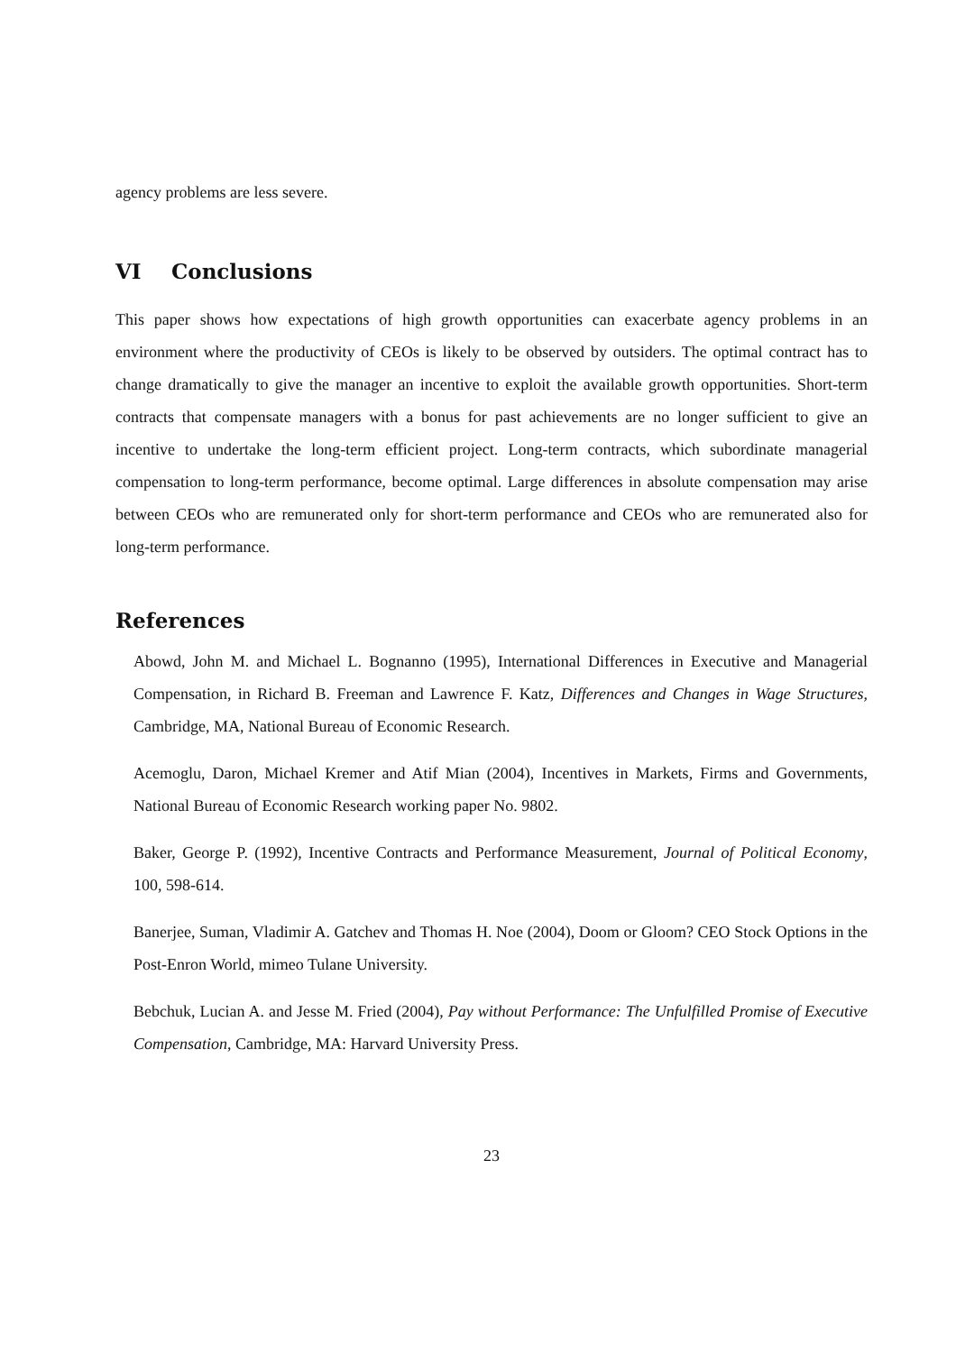agency problems are less severe.
VI Conclusions
This paper shows how expectations of high growth opportunities can exacerbate agency problems in an environment where the productivity of CEOs is likely to be observed by outsiders. The optimal contract has to change dramatically to give the manager an incentive to exploit the available growth opportunities. Short-term contracts that compensate managers with a bonus for past achievements are no longer sufficient to give an incentive to undertake the long-term efficient project. Long-term contracts, which subordinate managerial compensation to long-term performance, become optimal. Large differences in absolute compensation may arise between CEOs who are remunerated only for short-term performance and CEOs who are remunerated also for long-term performance.
References
Abowd, John M. and Michael L. Bognanno (1995), International Differences in Executive and Managerial Compensation, in Richard B. Freeman and Lawrence F. Katz, Differences and Changes in Wage Structures, Cambridge, MA, National Bureau of Economic Research.
Acemoglu, Daron, Michael Kremer and Atif Mian (2004), Incentives in Markets, Firms and Governments, National Bureau of Economic Research working paper No. 9802.
Baker, George P. (1992), Incentive Contracts and Performance Measurement, Journal of Political Economy, 100, 598-614.
Banerjee, Suman, Vladimir A. Gatchev and Thomas H. Noe (2004), Doom or Gloom? CEO Stock Options in the Post-Enron World, mimeo Tulane University.
Bebchuk, Lucian A. and Jesse M. Fried (2004), Pay without Performance: The Unfulfilled Promise of Executive Compensation, Cambridge, MA: Harvard University Press.
23